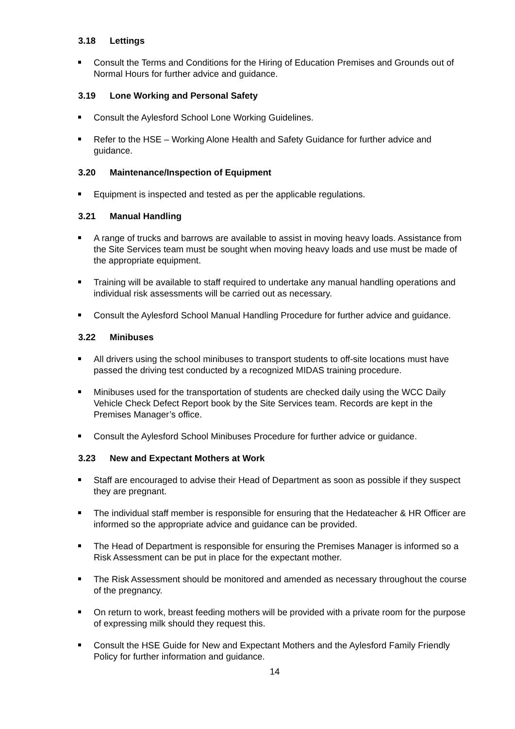3.18 Lettings
Consult the Terms and Conditions for the Hiring of Education Premises and Grounds out of Normal Hours for further advice and guidance.
3.19 Lone Working and Personal Safety
Consult the Aylesford School Lone Working Guidelines.
Refer to the HSE – Working Alone Health and Safety Guidance for further advice and guidance.
3.20 Maintenance/Inspection of Equipment
Equipment is inspected and tested as per the applicable regulations.
3.21 Manual Handling
A range of trucks and barrows are available to assist in moving heavy loads. Assistance from the Site Services team must be sought when moving heavy loads and use must be made of the appropriate equipment.
Training will be available to staff required to undertake any manual handling operations and individual risk assessments will be carried out as necessary.
Consult the Aylesford School Manual Handling Procedure for further advice and guidance.
3.22 Minibuses
All drivers using the school minibuses to transport students to off-site locations must have passed the driving test conducted by a recognized MIDAS training procedure.
Minibuses used for the transportation of students are checked daily using the WCC Daily Vehicle Check Defect Report book by the Site Services team. Records are kept in the Premises Manager’s office.
Consult the Aylesford School Minibuses Procedure for further advice or guidance.
3.23 New and Expectant Mothers at Work
Staff are encouraged to advise their Head of Department as soon as possible if they suspect they are pregnant.
The individual staff member is responsible for ensuring that the Hedateacher & HR Officer are informed so the appropriate advice and guidance can be provided.
The Head of Department is responsible for ensuring the Premises Manager is informed so a Risk Assessment can be put in place for the expectant mother.
The Risk Assessment should be monitored and amended as necessary throughout the course of the pregnancy.
On return to work, breast feeding mothers will be provided with a private room for the purpose of expressing milk should they request this.
Consult the HSE Guide for New and Expectant Mothers and the Aylesford Family Friendly Policy for further information and guidance.
14